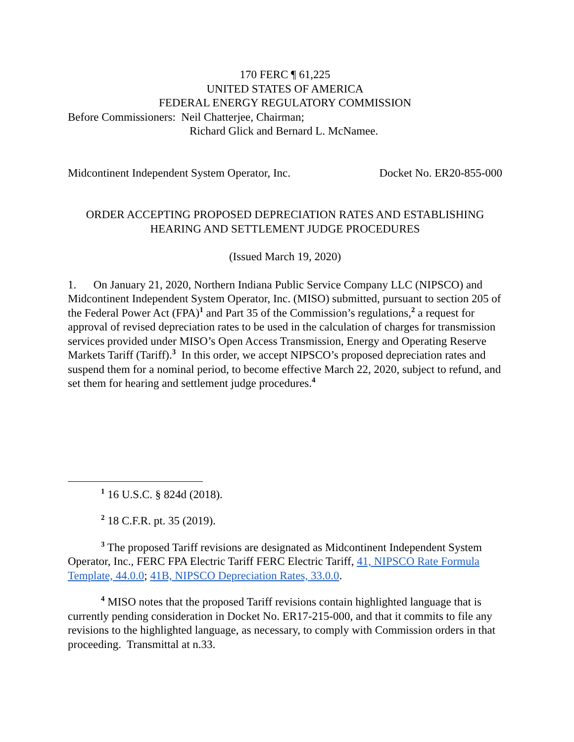170 FERC ¶ 61,225
UNITED STATES OF AMERICA
FEDERAL ENERGY REGULATORY COMMISSION
Before Commissioners: Neil Chatterjee, Chairman;
Richard Glick and Bernard L. McNamee.
Midcontinent Independent System Operator, Inc. Docket No. ER20-855-000
ORDER ACCEPTING PROPOSED DEPRECIATION RATES AND ESTABLISHING HEARING AND SETTLEMENT JUDGE PROCEDURES
(Issued March 19, 2020)
1. On January 21, 2020, Northern Indiana Public Service Company LLC (NIPSCO) and Midcontinent Independent System Operator, Inc. (MISO) submitted, pursuant to section 205 of the Federal Power Act (FPA)<sup>1</sup> and Part 35 of the Commission’s regulations,<sup>2</sup> a request for approval of revised depreciation rates to be used in the calculation of charges for transmission services provided under MISO’s Open Access Transmission, Energy and Operating Reserve Markets Tariff (Tariff).<sup>3</sup> In this order, we accept NIPSCO’s proposed depreciation rates and suspend them for a nominal period, to become effective March 22, 2020, subject to refund, and set them for hearing and settlement judge procedures.<sup>4</sup>
<sup>1</sup> 16 U.S.C. § 824d (2018).
<sup>2</sup> 18 C.F.R. pt. 35 (2019).
<sup>3</sup> The proposed Tariff revisions are designated as Midcontinent Independent System Operator, Inc., FERC FPA Electric Tariff FERC Electric Tariff, 41, NIPSCO Rate Formula Template, 44.0.0; 41B, NIPSCO Depreciation Rates, 33.0.0.
<sup>4</sup> MISO notes that the proposed Tariff revisions contain highlighted language that is currently pending consideration in Docket No. ER17-215-000, and that it commits to file any revisions to the highlighted language, as necessary, to comply with Commission orders in that proceeding. Transmittal at n.33.